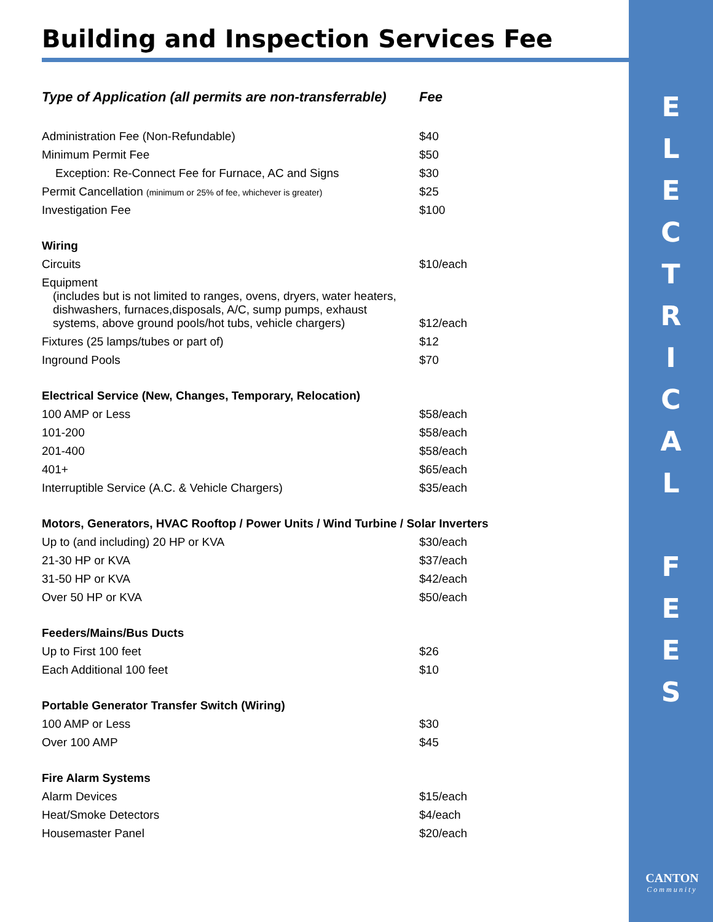E
L
E
C
T
R
I
C
A
L
F
E
E
S
CANTON
Community
Building and Inspection Services Fee
| Type of Application (all permits are non-transferrable) | Fee |
| --- | --- |
| Administration Fee (Non-Refundable) | $40 |
| Minimum Permit Fee | $50 |
| Exception: Re-Connect Fee for Furnace, AC and Signs | $30 |
| Permit Cancellation (minimum or 25% of fee, whichever is greater) | $25 |
| Investigation Fee | $100 |
| Wiring | |
| Circuits | $10/each |
| Equipment (includes but is not limited to ranges, ovens, dryers, water heaters, dishwashers, furnaces,disposals, A/C, sump pumps, exhaust systems, above ground pools/hot tubs, vehicle chargers) | $12/each |
| Fixtures (25 lamps/tubes or part of) | $12 |
| Inground Pools | $70 |
| Electrical Service (New, Changes, Temporary, Relocation) | |
| 100 AMP or Less | $58/each |
| 101-200 | $58/each |
| 201-400 | $58/each |
| 401+ | $65/each |
| Interruptible Service (A.C. & Vehicle Chargers) | $35/each |
| Motors, Generators, HVAC Rooftop / Power Units / Wind Turbine / Solar Inverters | |
| Up to (and including) 20 HP or KVA | $30/each |
| 21-30 HP or KVA | $37/each |
| 31-50 HP or KVA | $42/each |
| Over 50 HP or KVA | $50/each |
| Feeders/Mains/Bus Ducts | |
| Up to First 100 feet | $26 |
| Each Additional 100 feet | $10 |
| Portable Generator Transfer Switch (Wiring) | |
| 100 AMP or Less | $30 |
| Over 100 AMP | $45 |
| Fire Alarm Systems | |
| Alarm Devices | $15/each |
| Heat/Smoke Detectors | $4/each |
| Housemaster Panel | $20/each |